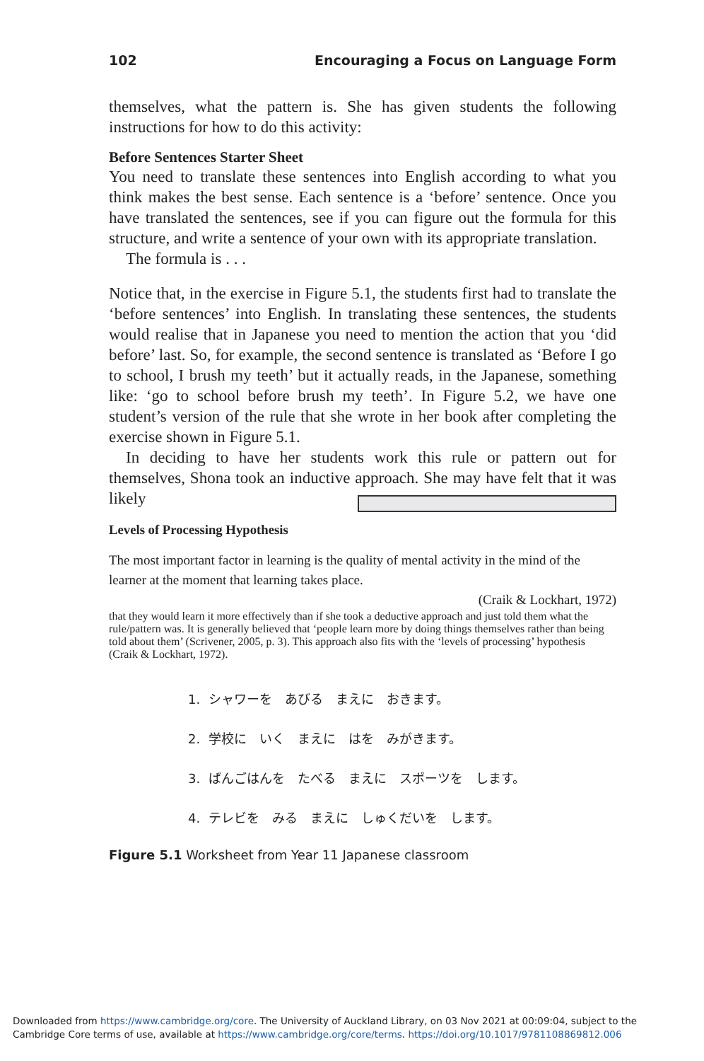102 Encouraging a Focus on Language Form
themselves, what the pattern is. She has given students the following instructions for how to do this activity:
Before Sentences Starter Sheet
You need to translate these sentences into English according to what you think makes the best sense. Each sentence is a ‘before’ sentence. Once you have translated the sentences, see if you can figure out the formula for this structure, and write a sentence of your own with its appropriate translation.
The formula is . . .
Notice that, in the exercise in Figure 5.1, the students first had to translate the ‘before sentences’ into English. In translating these sentences, the students would realise that in Japanese you need to mention the action that you ‘did before’ last. So, for example, the second sentence is translated as ‘Before I go to school, I brush my teeth’ but it actually reads, in the Japanese, something like: ‘go to school before brush my teeth’. In Figure 5.2, we have one student’s version of the rule that she wrote in her book after completing the exercise shown in Figure 5.1.
In deciding to have her students work this rule or pattern out for themselves, Shona took an inductive approach. She may have felt that it was likely
Levels of Processing Hypothesis
The most important factor in learning is the quality of mental activity in the mind of the learner at the moment that learning takes place.
(Craik & Lockhart, 1972) that they would learn it more effectively than if she took a deductive approach and just told them what the rule/pattern was. It is generally believed that ‘people learn more by doing things themselves rather than being told about them’ (Scrivener, 2005, p. 3). This approach also fits with the ‘levels of processing’ hypothesis (Craik & Lockhart, 1972).
1. シャワーを　あびる　まえに　おきます。
2. 学校に　いく　まえに　はを　みがきます。
3. ばんごはんを　たべる　まえに　スポーツを　します。
4. テレビを　みる　まえに　しゅくだいを　します。
Figure 5.1 Worksheet from Year 11 Japanese classroom
Downloaded from https://www.cambridge.org/core. The University of Auckland Library, on 03 Nov 2021 at 00:09:04, subject to the Cambridge Core terms of use, available at https://www.cambridge.org/core/terms. https://doi.org/10.1017/9781108869812.006